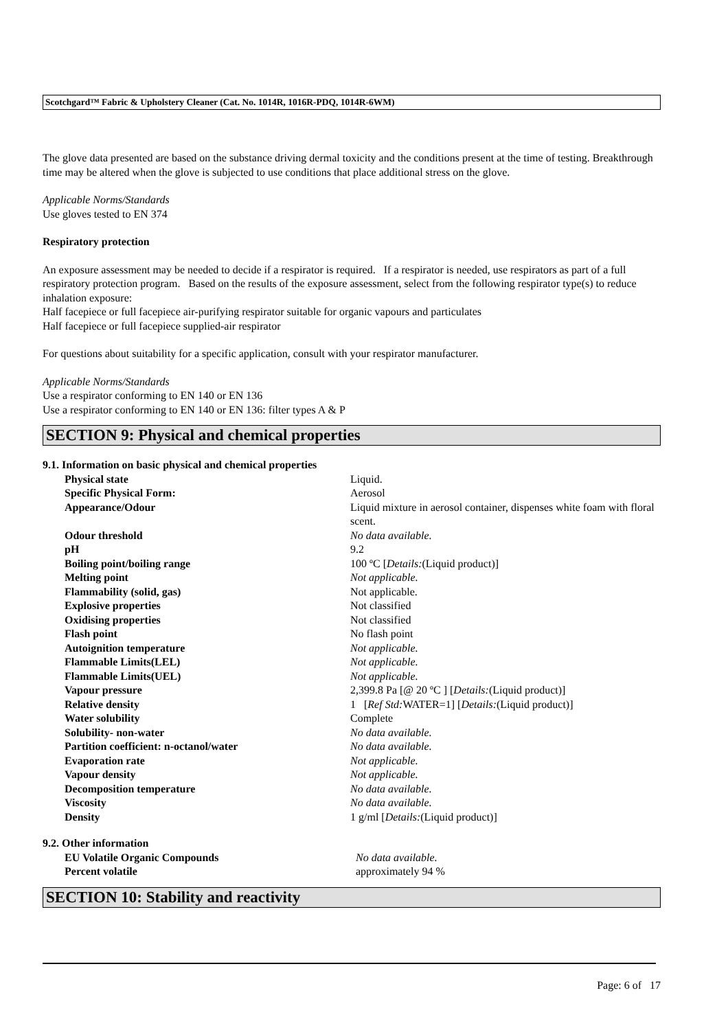Scotchgard™ Fabric & Upholstery Cleaner (Cat. No. 1014R, 1016R-PDQ, 1014R-6WM)
The glove data presented are based on the substance driving dermal toxicity and the conditions present at the time of testing. Breakthrough time may be altered when the glove is subjected to use conditions that place additional stress on the glove.
Applicable Norms/Standards
Use gloves tested to EN 374
Respiratory protection
An exposure assessment may be needed to decide if a respirator is required. If a respirator is needed, use respirators as part of a full respiratory protection program. Based on the results of the exposure assessment, select from the following respirator type(s) to reduce inhalation exposure:
Half facepiece or full facepiece air-purifying respirator suitable for organic vapours and particulates
Half facepiece or full facepiece supplied-air respirator
For questions about suitability for a specific application, consult with your respirator manufacturer.
Applicable Norms/Standards
Use a respirator conforming to EN 140 or EN 136
Use a respirator conforming to EN 140 or EN 136: filter types A & P
SECTION 9: Physical and chemical properties
9.1. Information on basic physical and chemical properties
| Physical state | Liquid. |
| Specific Physical Form: | Aerosol |
| Appearance/Odour | Liquid mixture in aerosol container, dispenses white foam with floral scent. |
| Odour threshold | No data available. |
| pH | 9.2 |
| Boiling point/boiling range | 100 ºC [ Details: (Liquid product)] |
| Melting point | Not applicable. |
| Flammability (solid, gas) | Not applicable. |
| Explosive properties | Not classified |
| Oxidising properties | Not classified |
| Flash point | No flash point |
| Autoignition temperature | Not applicable. |
| Flammable Limits(LEL) | Not applicable. |
| Flammable Limits(UEL) | Not applicable. |
| Vapour pressure | 2,399.8 Pa [@ 20 ºC ] [ Details: (Liquid product)] |
| Relative density | 1 [ Ref Std: WATER=1] [ Details: (Liquid product)] |
| Water solubility | Complete |
| Solubility- non-water | No data available. |
| Partition coefficient: n-octanol/water | No data available. |
| Evaporation rate | Not applicable. |
| Vapour density | Not applicable. |
| Decomposition temperature | No data available. |
| Viscosity | No data available. |
| Density | 1 g/ml [ Details: (Liquid product)] |
9.2. Other information
| EU Volatile Organic Compounds | No data available. |
| Percent volatile | approximately 94 % |
SECTION 10: Stability and reactivity
Page: 6 of 17